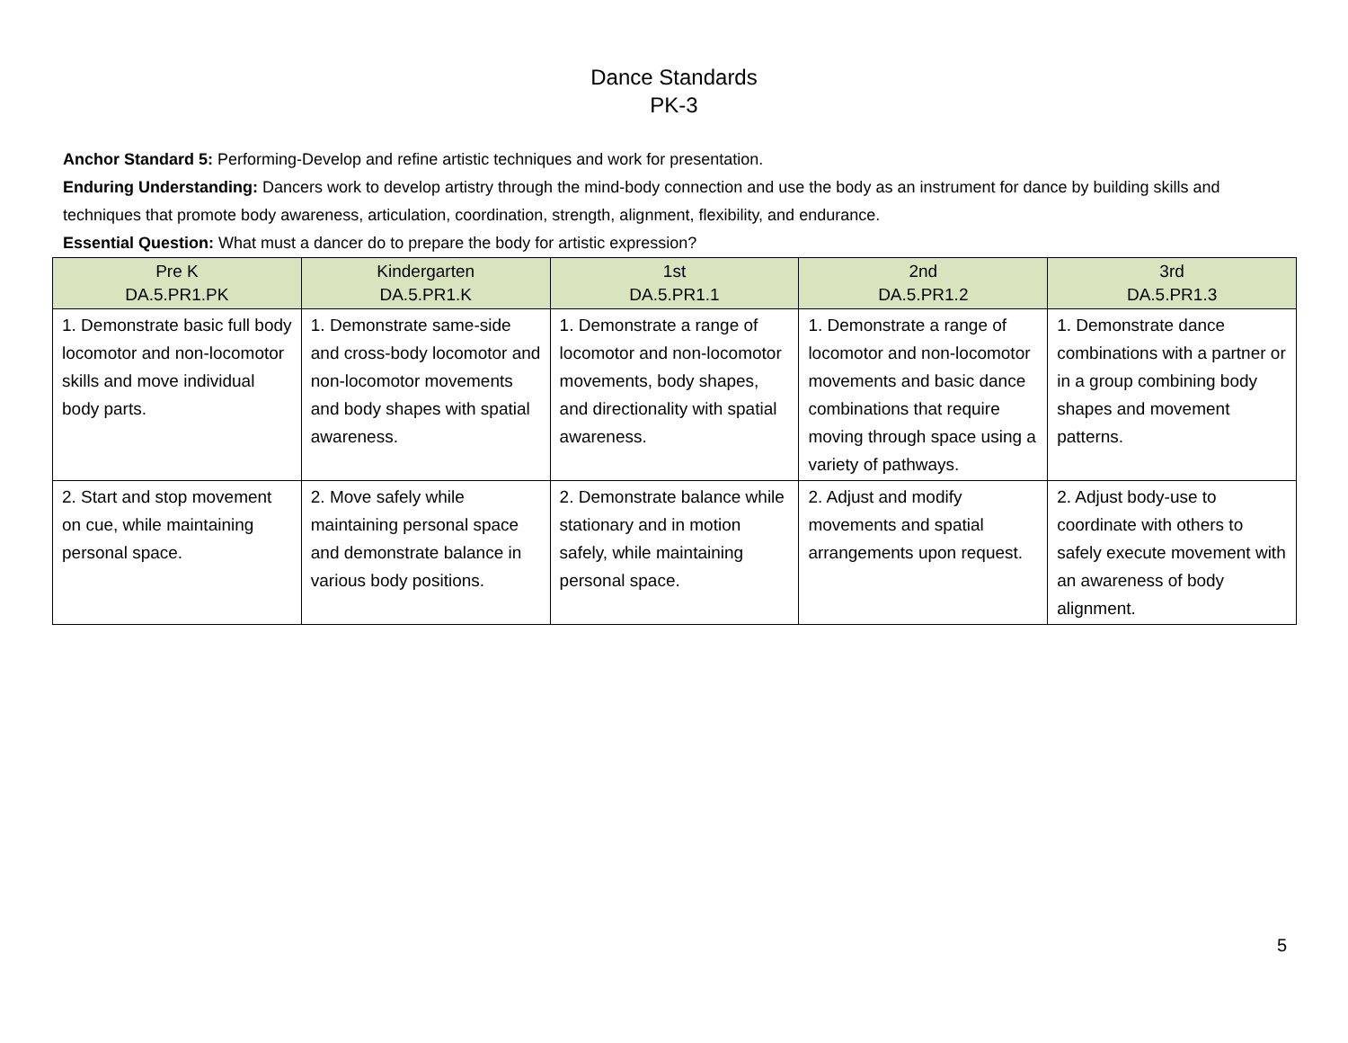Dance Standards
PK-3
Anchor Standard 5: Performing-Develop and refine artistic techniques and work for presentation.
Enduring Understanding: Dancers work to develop artistry through the mind-body connection and use the body as an instrument for dance by building skills and techniques that promote body awareness, articulation, coordination, strength, alignment, flexibility, and endurance.
Essential Question: What must a dancer do to prepare the body for artistic expression?
| Pre K DA.5.PR1.PK | Kindergarten DA.5.PR1.K | 1st DA.5.PR1.1 | 2nd DA.5.PR1.2 | 3rd DA.5.PR1.3 |
| --- | --- | --- | --- | --- |
| 1. Demonstrate basic full body locomotor and non-locomotor skills and move individual body parts. | 1. Demonstrate same-side and cross-body locomotor and non-locomotor movements and body shapes with spatial awareness. | 1. Demonstrate a range of locomotor and non-locomotor movements, body shapes, and directionality with spatial awareness. | 1. Demonstrate a range of locomotor and non-locomotor movements and basic dance combinations that require moving through space using a variety of pathways. | 1. Demonstrate dance combinations with a partner or in a group combining body shapes and movement patterns. |
| 2. Start and stop movement on cue, while maintaining personal space. | 2. Move safely while maintaining personal space and demonstrate balance in various body positions. | 2. Demonstrate balance while stationary and in motion safely, while maintaining personal space. | 2. Adjust and modify movements and spatial arrangements upon request. | 2. Adjust body-use to coordinate with others to safely execute movement with an awareness of body alignment. |
5